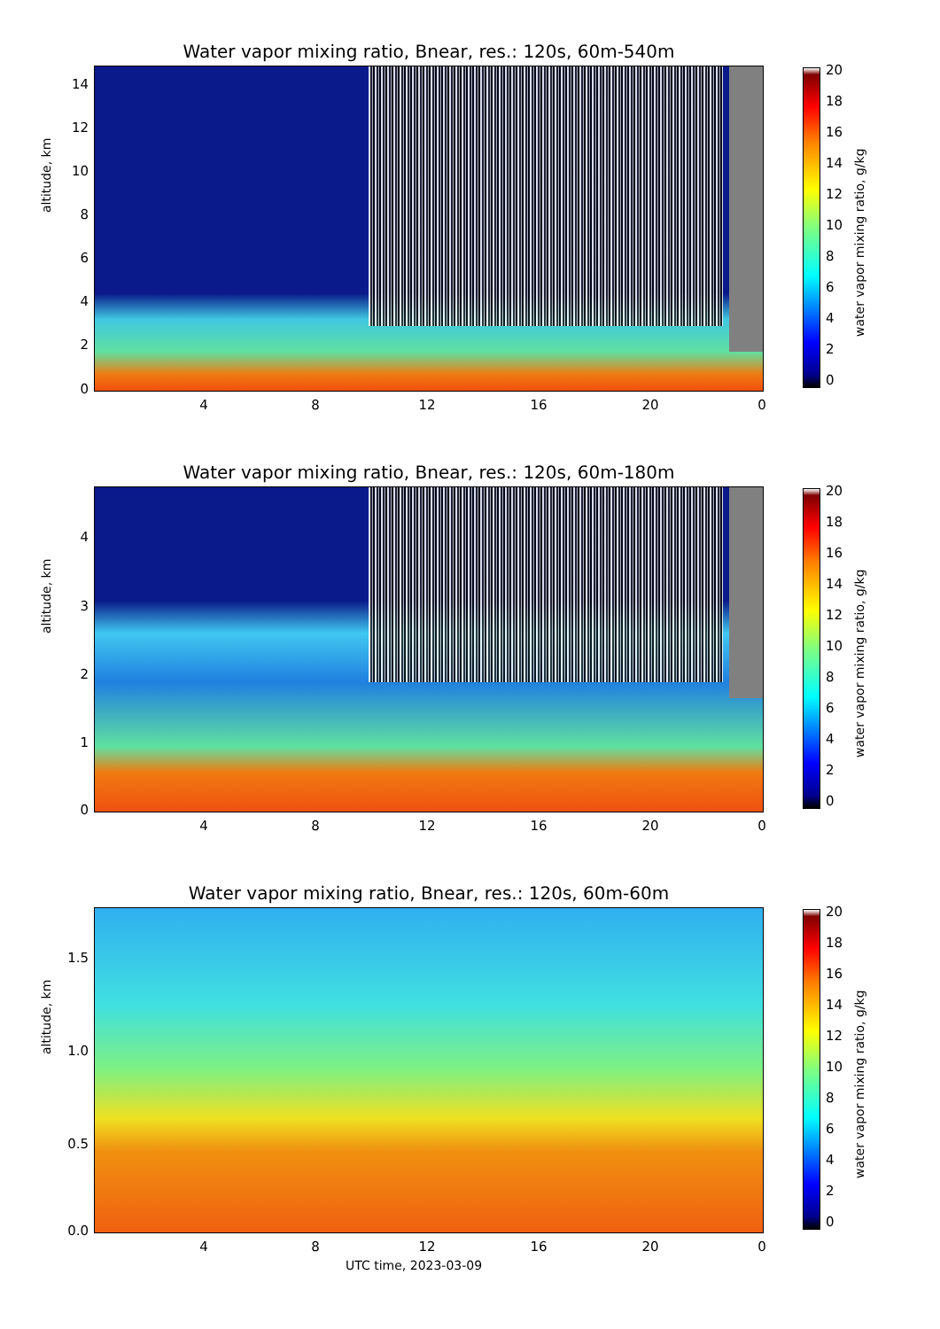Water vapor mixing ratio, Bnear, res.: 120s, 60m-540m
altitude, km
14
12
10
8
6
4
2
0
4 8 12 16 20 0
20
18
16
14
12
10
8
6
4
2
0
water vapor mixing ratio, g/kg
Water vapor mixing ratio, Bnear, res.: 120s, 60m-180m
altitude, km
4
3
2
1
0
4 8 12 16 20 0
20
18
16
14
12
10
8
6
4
2
0
water vapor mixing ratio, g/kg
Water vapor mixing ratio, Bnear, res.: 120s, 60m-60m
altitude, km
1.5
1.0
0.5
0.0
4 8 12 16 20 0
20
18
16
14
12
10
8
6
4
2
0
water vapor mixing ratio, g/kg
UTC time, 2023-03-09